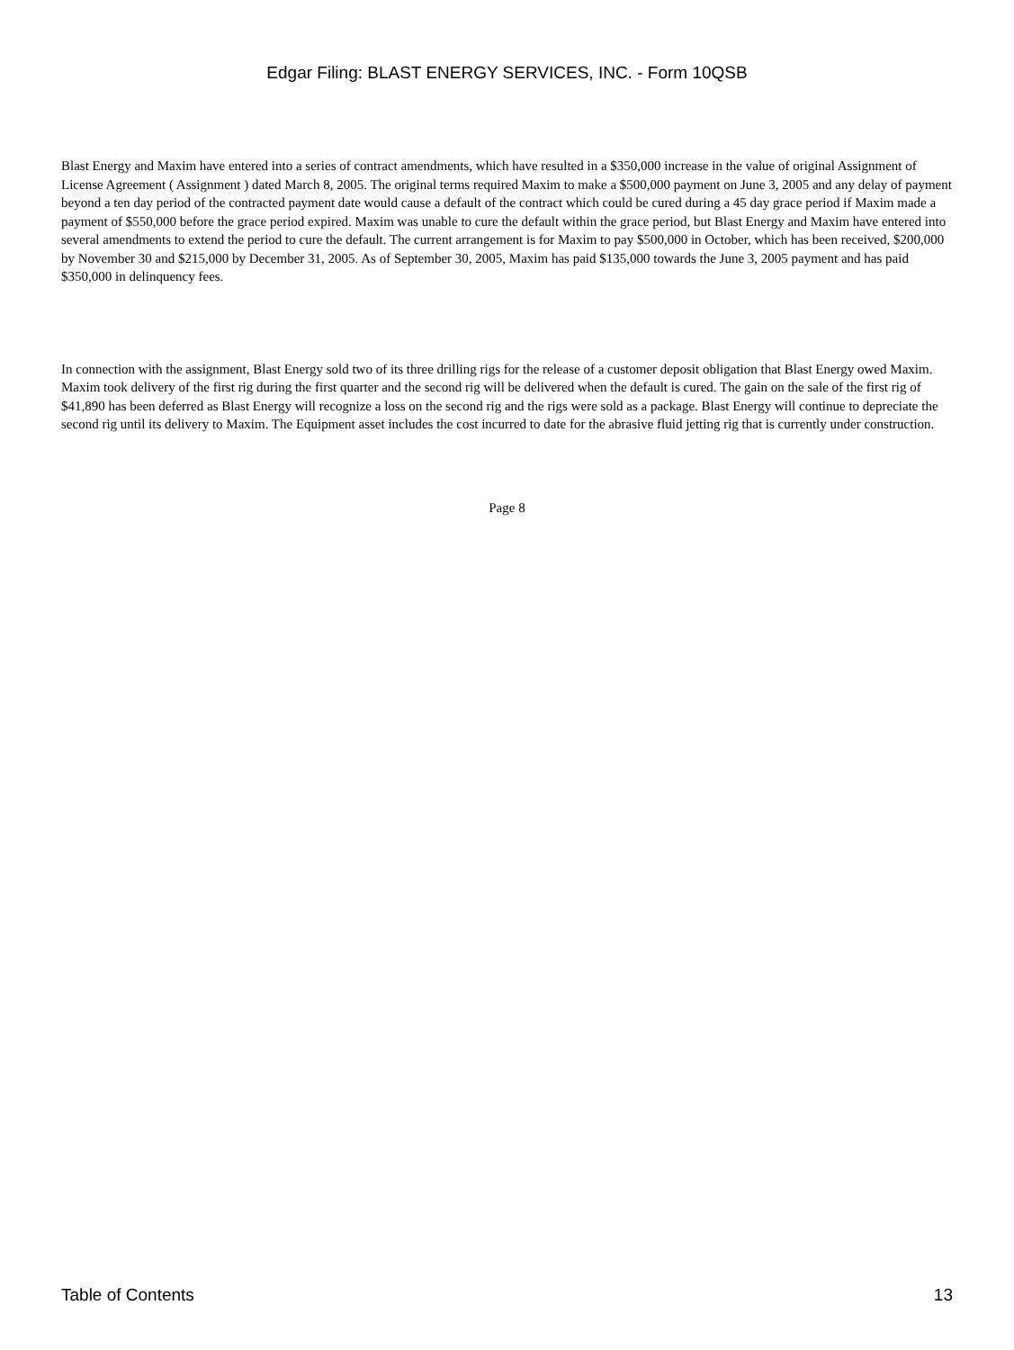Edgar Filing: BLAST ENERGY SERVICES, INC. - Form 10QSB
Blast Energy and Maxim have entered into a series of contract amendments, which have resulted in a $350,000 increase in the value of original Assignment of License Agreement ( Assignment ) dated March 8, 2005. The original terms required Maxim to make a $500,000 payment on June 3, 2005 and any delay of payment beyond a ten day period of the contracted payment date would cause a default of the contract which could be cured during a 45 day grace period if Maxim made a payment of $550,000 before the grace period expired. Maxim was unable to cure the default within the grace period, but Blast Energy and Maxim have entered into several amendments to extend the period to cure the default. The current arrangement is for Maxim to pay $500,000 in October, which has been received, $200,000 by November 30 and $215,000 by December 31, 2005. As of September 30, 2005, Maxim has paid $135,000 towards the June 3, 2005 payment and has paid $350,000 in delinquency fees.
In connection with the assignment, Blast Energy sold two of its three drilling rigs for the release of a customer deposit obligation that Blast Energy owed Maxim. Maxim took delivery of the first rig during the first quarter and the second rig will be delivered when the default is cured. The gain on the sale of the first rig of $41,890 has been deferred as Blast Energy will recognize a loss on the second rig and the rigs were sold as a package. Blast Energy will continue to depreciate the second rig until its delivery to Maxim. The Equipment asset includes the cost incurred to date for the abrasive fluid jetting rig that is currently under construction.
Page 8
Table of Contents 13